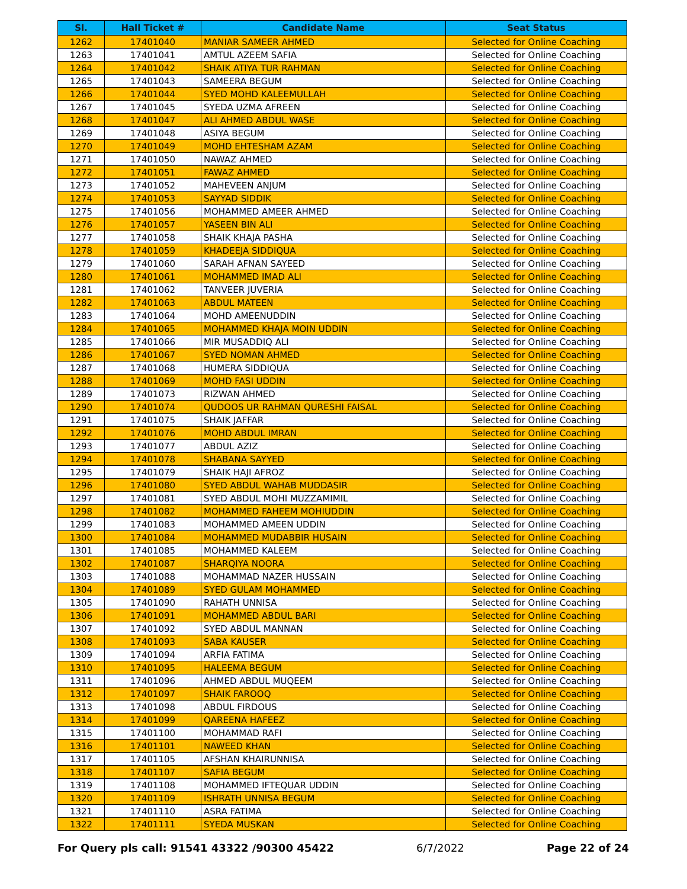| Sl. | Hall Ticket # | Candidate Name | Seat Status |
| --- | --- | --- | --- |
| 1262 | 17401040 | MANIAR SAMEER AHMED | Selected for Online Coaching |
| 1263 | 17401041 | AMTUL AZEEM SAFIA | Selected for Online Coaching |
| 1264 | 17401042 | SHAIK ATIYA TUR RAHMAN | Selected for Online Coaching |
| 1265 | 17401043 | SAMEERA BEGUM | Selected for Online Coaching |
| 1266 | 17401044 | SYED MOHD KALEEMULLAH | Selected for Online Coaching |
| 1267 | 17401045 | SYEDA UZMA AFREEN | Selected for Online Coaching |
| 1268 | 17401047 | ALI AHMED ABDUL WASE | Selected for Online Coaching |
| 1269 | 17401048 | ASIYA BEGUM | Selected for Online Coaching |
| 1270 | 17401049 | MOHD EHTESHAM AZAM | Selected for Online Coaching |
| 1271 | 17401050 | NAWAZ AHMED | Selected for Online Coaching |
| 1272 | 17401051 | FAWAZ AHMED | Selected for Online Coaching |
| 1273 | 17401052 | MAHEVEEN ANJUM | Selected for Online Coaching |
| 1274 | 17401053 | SAYYAD SIDDIK | Selected for Online Coaching |
| 1275 | 17401056 | MOHAMMED AMEER AHMED | Selected for Online Coaching |
| 1276 | 17401057 | YASEEN BIN ALI | Selected for Online Coaching |
| 1277 | 17401058 | SHAIK KHAJA PASHA | Selected for Online Coaching |
| 1278 | 17401059 | KHADEEJA SIDDIQUA | Selected for Online Coaching |
| 1279 | 17401060 | SARAH AFNAN SAYEED | Selected for Online Coaching |
| 1280 | 17401061 | MOHAMMED IMAD ALI | Selected for Online Coaching |
| 1281 | 17401062 | TANVEER JUVERIA | Selected for Online Coaching |
| 1282 | 17401063 | ABDUL MATEEN | Selected for Online Coaching |
| 1283 | 17401064 | MOHD AMEENUDDIN | Selected for Online Coaching |
| 1284 | 17401065 | MOHAMMED KHAJA MOIN UDDIN | Selected for Online Coaching |
| 1285 | 17401066 | MIR MUSADDIQ ALI | Selected for Online Coaching |
| 1286 | 17401067 | SYED NOMAN AHMED | Selected for Online Coaching |
| 1287 | 17401068 | HUMERA SIDDIQUA | Selected for Online Coaching |
| 1288 | 17401069 | MOHD FASI UDDIN | Selected for Online Coaching |
| 1289 | 17401073 | RIZWAN AHMED | Selected for Online Coaching |
| 1290 | 17401074 | QUDOOS UR RAHMAN QURESHI FAISAL | Selected for Online Coaching |
| 1291 | 17401075 | SHAIK JAFFAR | Selected for Online Coaching |
| 1292 | 17401076 | MOHD ABDUL IMRAN | Selected for Online Coaching |
| 1293 | 17401077 | ABDUL AZIZ | Selected for Online Coaching |
| 1294 | 17401078 | SHABANA SAYYED | Selected for Online Coaching |
| 1295 | 17401079 | SHAIK HAJI AFROZ | Selected for Online Coaching |
| 1296 | 17401080 | SYED ABDUL WAHAB MUDDASIR | Selected for Online Coaching |
| 1297 | 17401081 | SYED ABDUL MOHI MUZZAMIMIL | Selected for Online Coaching |
| 1298 | 17401082 | MOHAMMED FAHEEM MOHIUDDIN | Selected for Online Coaching |
| 1299 | 17401083 | MOHAMMED AMEEN UDDIN | Selected for Online Coaching |
| 1300 | 17401084 | MOHAMMED MUDABBIR HUSAIN | Selected for Online Coaching |
| 1301 | 17401085 | MOHAMMED KALEEM | Selected for Online Coaching |
| 1302 | 17401087 | SHARQIYA NOORA | Selected for Online Coaching |
| 1303 | 17401088 | MOHAMMAD NAZER HUSSAIN | Selected for Online Coaching |
| 1304 | 17401089 | SYED GULAM MOHAMMED | Selected for Online Coaching |
| 1305 | 17401090 | RAHATH UNNISA | Selected for Online Coaching |
| 1306 | 17401091 | MOHAMMED ABDUL BARI | Selected for Online Coaching |
| 1307 | 17401092 | SYED ABDUL MANNAN | Selected for Online Coaching |
| 1308 | 17401093 | SABA KAUSER | Selected for Online Coaching |
| 1309 | 17401094 | ARFIA FATIMA | Selected for Online Coaching |
| 1310 | 17401095 | HALEEMA BEGUM | Selected for Online Coaching |
| 1311 | 17401096 | AHMED ABDUL MUQEEM | Selected for Online Coaching |
| 1312 | 17401097 | SHAIK FAROOQ | Selected for Online Coaching |
| 1313 | 17401098 | ABDUL FIRDOUS | Selected for Online Coaching |
| 1314 | 17401099 | QAREENA HAFEEZ | Selected for Online Coaching |
| 1315 | 17401100 | MOHAMMAD RAFI | Selected for Online Coaching |
| 1316 | 17401101 | NAWEED KHAN | Selected for Online Coaching |
| 1317 | 17401105 | AFSHAN KHAIRUNNISA | Selected for Online Coaching |
| 1318 | 17401107 | SAFIA BEGUM | Selected for Online Coaching |
| 1319 | 17401108 | MOHAMMED IFTEQUAR UDDIN | Selected for Online Coaching |
| 1320 | 17401109 | ISHRATH UNNISA BEGUM | Selected for Online Coaching |
| 1321 | 17401110 | ASRA FATIMA | Selected for Online Coaching |
| 1322 | 17401111 | SYEDA MUSKAN | Selected for Online Coaching |
For Query pls call: 91541 43322 /90300 45422 6/7/2022 Page 22 of 24